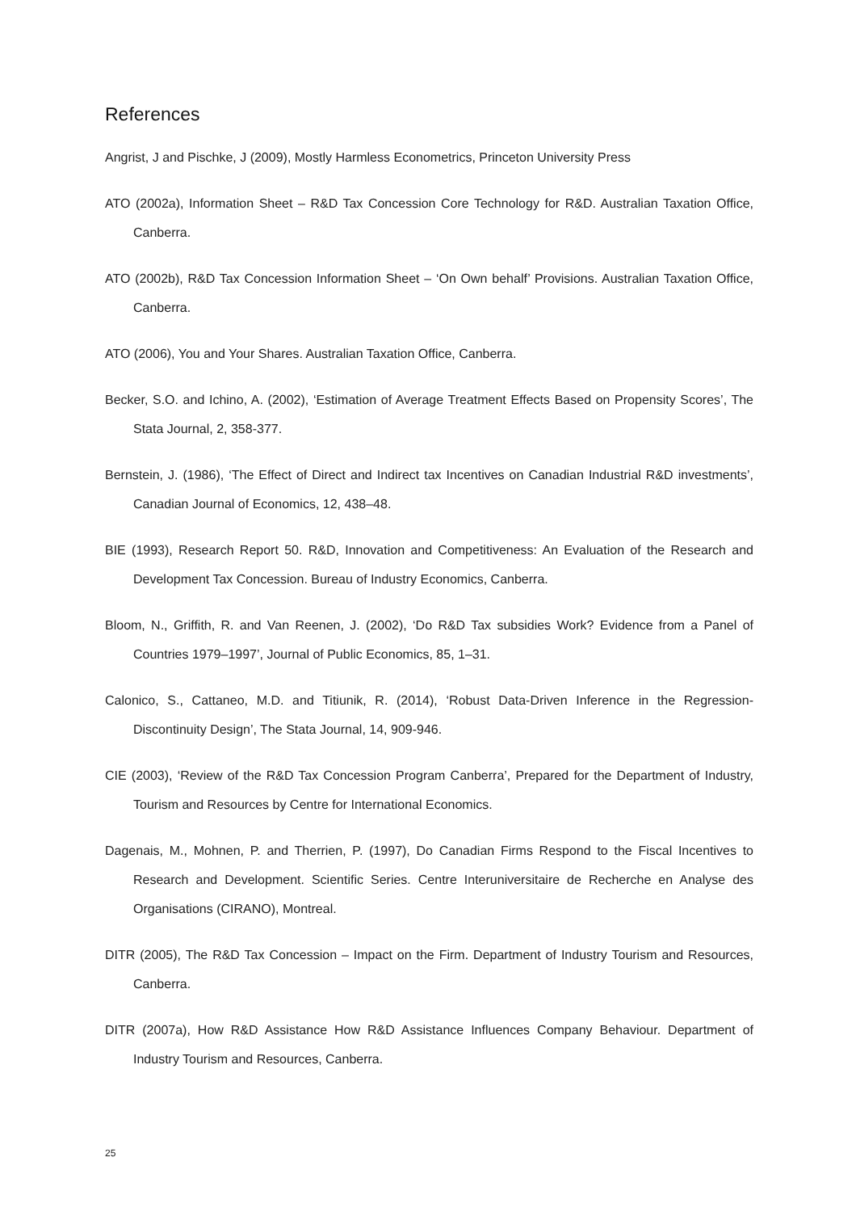References
Angrist, J and Pischke, J (2009), Mostly Harmless Econometrics, Princeton University Press
ATO (2002a), Information Sheet – R&D Tax Concession Core Technology for R&D. Australian Taxation Office, Canberra.
ATO (2002b), R&D Tax Concession Information Sheet – ‘On Own behalf’ Provisions. Australian Taxation Office, Canberra.
ATO (2006), You and Your Shares. Australian Taxation Office, Canberra.
Becker, S.O. and Ichino, A. (2002), ‘Estimation of Average Treatment Effects Based on Propensity Scores’, The Stata Journal, 2, 358-377.
Bernstein, J. (1986), ‘The Effect of Direct and Indirect tax Incentives on Canadian Industrial R&D investments’, Canadian Journal of Economics, 12, 438–48.
BIE (1993), Research Report 50. R&D, Innovation and Competitiveness: An Evaluation of the Research and Development Tax Concession. Bureau of Industry Economics, Canberra.
Bloom, N., Griffith, R. and Van Reenen, J. (2002), ‘Do R&D Tax subsidies Work? Evidence from a Panel of Countries 1979–1997’, Journal of Public Economics, 85, 1–31.
Calonico, S., Cattaneo, M.D. and Titiunik, R. (2014), ‘Robust Data-Driven Inference in the Regression-Discontinuity Design’, The Stata Journal, 14, 909-946.
CIE (2003), ‘Review of the R&D Tax Concession Program Canberra’, Prepared for the Department of Industry, Tourism and Resources by Centre for International Economics.
Dagenais, M., Mohnen, P. and Therrien, P. (1997), Do Canadian Firms Respond to the Fiscal Incentives to Research and Development. Scientific Series. Centre Interuniversitaire de Recherche en Analyse des Organisations (CIRANO), Montreal.
DITR (2005), The R&D Tax Concession – Impact on the Firm. Department of Industry Tourism and Resources, Canberra.
DITR (2007a), How R&D Assistance How R&D Assistance Influences Company Behaviour. Department of Industry Tourism and Resources, Canberra.
25